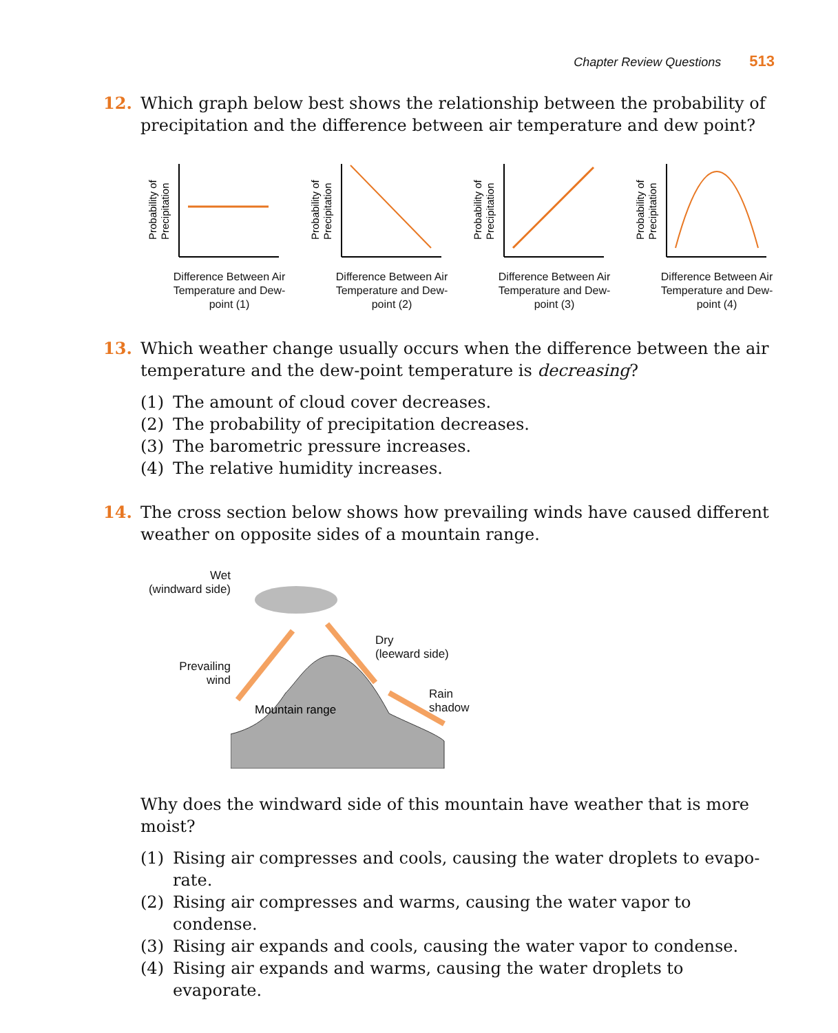Chapter Review Questions 513
12. Which graph below best shows the relationship between the probability of precipitation and the difference between air temperature and dew point?
Probability of
Precipitation
Difference Between Air Temperature and Dew-point (1)
Probability of
Precipitation
Difference Between Air Temperature and Dew-point (2)
Probability of
Precipitation
Difference Between Air Temperature and Dew-point (3)
Probability of
Precipitation
Difference Between Air Temperature and Dew-point (4)
13. Which weather change usually occurs when the difference between the air temperature and the dew-point temperature is decreasing?
(1) The amount of cloud cover decreases.
(2) The probability of precipitation decreases.
(3) The barometric pressure increases.
(4) The relative humidity increases.
14. The cross section below shows how prevailing winds have caused different weather on opposite sides of a mountain range.
Wet
(windward side)
Prevailing
wind
Mountain range
Dry
(leeward side)
Rain
shadow
Why does the windward side of this mountain have weather that is more moist?
(1) Rising air compresses and cools, causing the water droplets to evapo-rate.
(2) Rising air compresses and warms, causing the water vapor to condense.
(3) Rising air expands and cools, causing the water vapor to condense.
(4) Rising air expands and warms, causing the water droplets to evaporate.